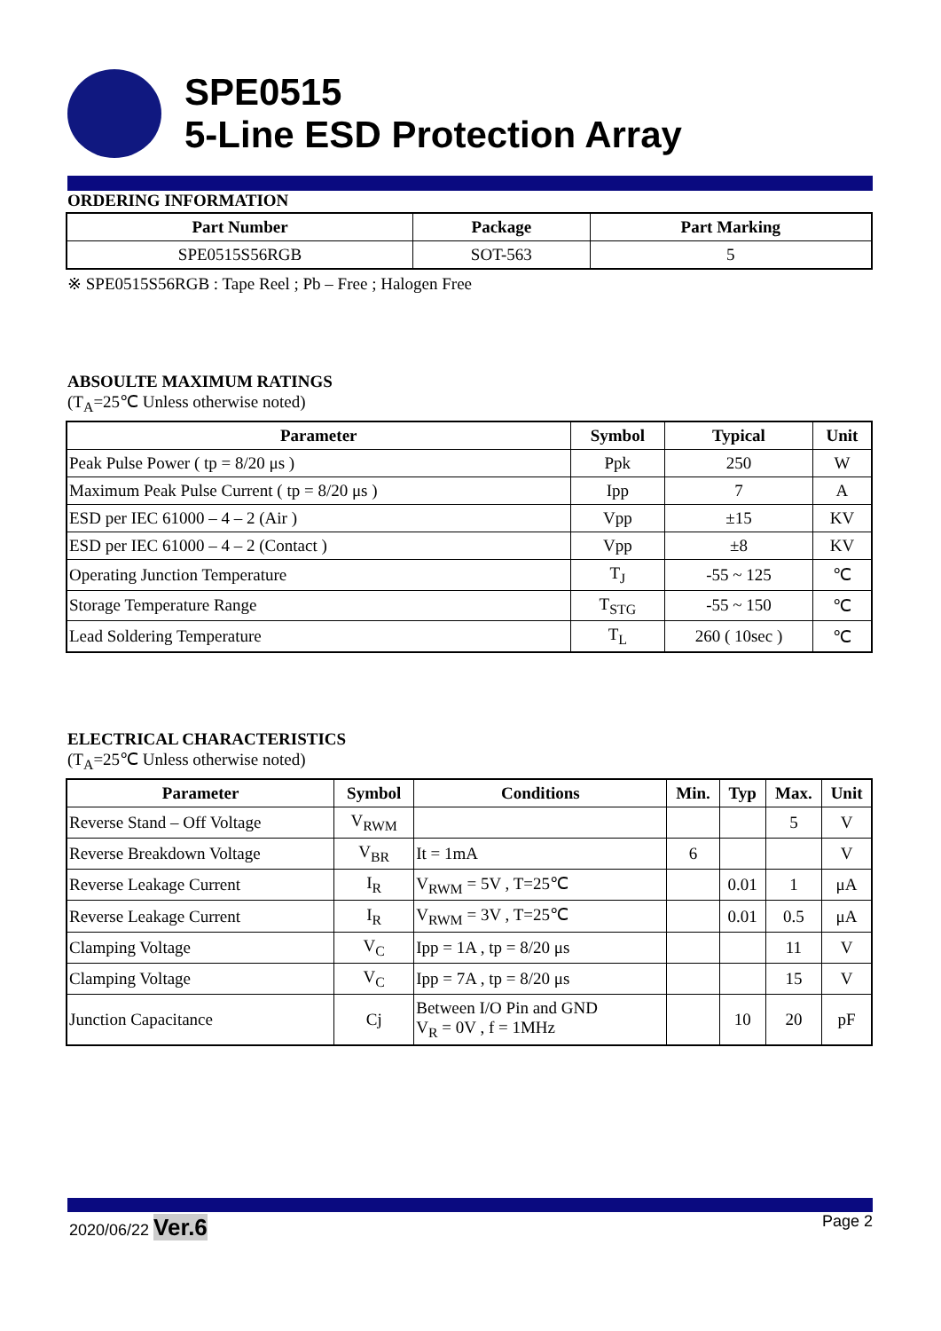SPE0515
5-Line ESD Protection Array
ORDERING INFORMATION
| Part Number | Package | Part Marking |
| --- | --- | --- |
| SPE0515S56RGB | SOT-563 | 5 |
※ SPE0515S56RGB : Tape Reel ; Pb – Free ; Halogen Free
ABSOULTE MAXIMUM RATINGS
(T<sub>A</sub>=25℃ Unless otherwise noted)
| Parameter | Symbol | Typical | Unit |
| --- | --- | --- | --- |
| Peak Pulse Power ( tp = 8/20 μs ) | Ppk | 250 | W |
| Maximum Peak Pulse Current ( tp = 8/20 μs ) | Ipp | 7 | A |
| ESD per IEC 61000 – 4 – 2 (Air ) | Vpp | ±15 | KV |
| ESD per IEC 61000 – 4 – 2 (Contact ) | Vpp | ±8 | KV |
| Operating Junction Temperature | T<sub>J</sub> | -55 ~ 125 | ℃ |
| Storage Temperature Range | T<sub>STG</sub> | -55 ~ 150 | ℃ |
| Lead Soldering Temperature | T<sub>L</sub> | 260 ( 10sec ) | ℃ |
ELECTRICAL CHARACTERISTICS
(T<sub>A</sub>=25℃ Unless otherwise noted)
| Parameter | Symbol | Conditions | Min. | Typ | Max. | Unit |
| --- | --- | --- | --- | --- | --- | --- |
| Reverse Stand – Off Voltage | V<sub>RWM</sub> | | | | 5 | V |
| Reverse Breakdown Voltage | V<sub>BR</sub> | It = 1mA | 6 | | | V |
| Reverse Leakage Current | I<sub>R</sub> | V<sub>RWM</sub> = 5V , T=25℃ | | 0.01 | 1 | μA |
| Reverse Leakage Current | I<sub>R</sub> | V<sub>RWM</sub> = 3V , T=25℃ | | 0.01 | 0.5 | μA |
| Clamping Voltage | V<sub>C</sub> | Ipp = 1A , tp = 8/20 μs | | | 11 | V |
| Clamping Voltage | V<sub>C</sub> | Ipp = 7A , tp = 8/20 μs | | | 15 | V |
| Junction Capacitance | Cj | Between I/O Pin and GND V<sub>R</sub> = 0V , f = 1MHz | | 10 | 20 | pF |
2020/06/22 Ver.6
Page 2